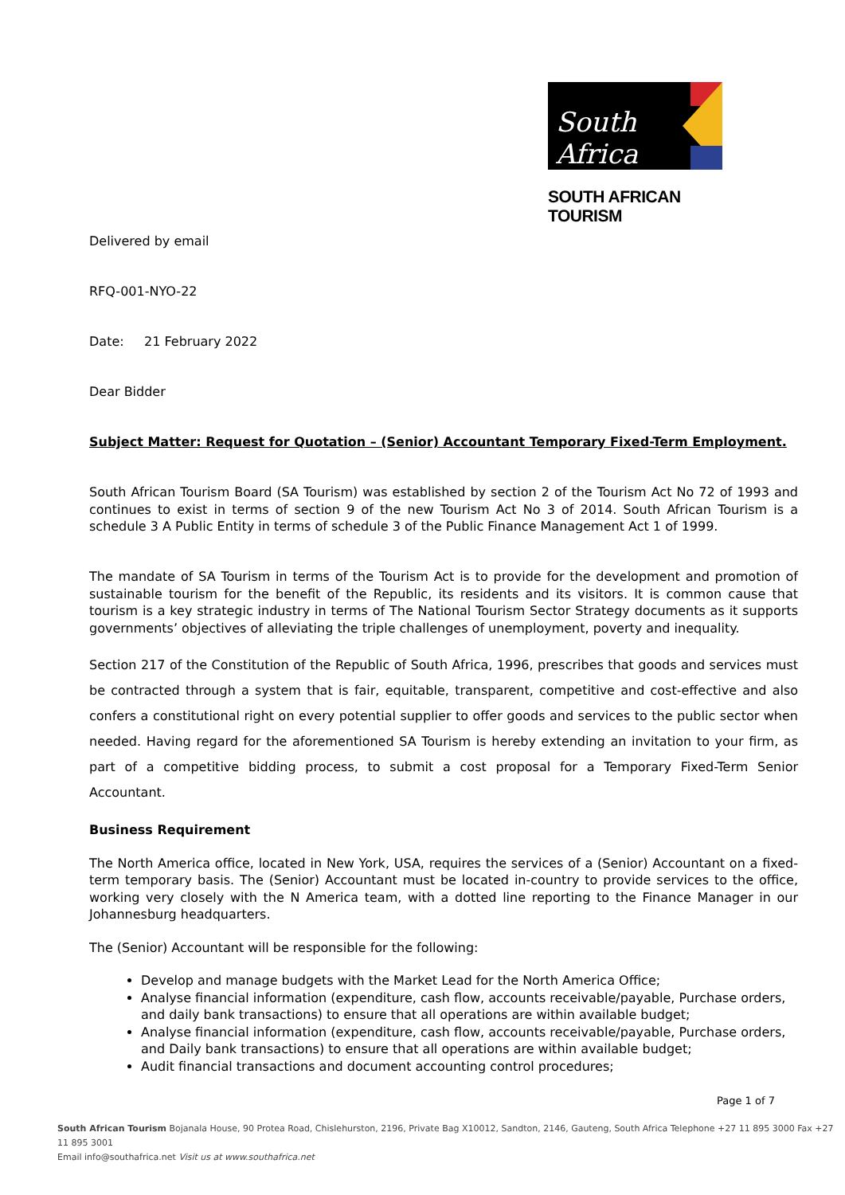South Africa
SOUTH AFRICAN TOURISM
Delivered by email
RFQ-001-NYO-22
Date: 21 February 2022
Dear Bidder
Subject Matter: Request for Quotation – (Senior) Accountant Temporary Fixed-Term Employment.
South African Tourism Board (SA Tourism) was established by section 2 of the Tourism Act No 72 of 1993 and continues to exist in terms of section 9 of the new Tourism Act No 3 of 2014. South African Tourism is a schedule 3 A Public Entity in terms of schedule 3 of the Public Finance Management Act 1 of 1999.
The mandate of SA Tourism in terms of the Tourism Act is to provide for the development and promotion of sustainable tourism for the benefit of the Republic, its residents and its visitors. It is common cause that tourism is a key strategic industry in terms of The National Tourism Sector Strategy documents as it supports governments’ objectives of alleviating the triple challenges of unemployment, poverty and inequality.
Section 217 of the Constitution of the Republic of South Africa, 1996, prescribes that goods and services must be contracted through a system that is fair, equitable, transparent, competitive and cost-effective and also confers a constitutional right on every potential supplier to offer goods and services to the public sector when needed. Having regard for the aforementioned SA Tourism is hereby extending an invitation to your firm, as part of a competitive bidding process, to submit a cost proposal for a Temporary Fixed-Term Senior Accountant.
Business Requirement
The North America office, located in New York, USA, requires the services of a (Senior) Accountant on a fixed-term temporary basis. The (Senior) Accountant must be located in-country to provide services to the office, working very closely with the N America team, with a dotted line reporting to the Finance Manager in our Johannesburg headquarters.
The (Senior) Accountant will be responsible for the following:
Develop and manage budgets with the Market Lead for the North America Office;
Analyse financial information (expenditure, cash flow, accounts receivable/payable, Purchase orders, and daily bank transactions) to ensure that all operations are within available budget;
Analyse financial information (expenditure, cash flow, accounts receivable/payable, Purchase orders, and Daily bank transactions) to ensure that all operations are within available budget;
Audit financial transactions and document accounting control procedures;
Page 1 of 7
South African Tourism Bojanala House, 90 Protea Road, Chislehurston, 2196, Private Bag X10012, Sandton, 2146, Gauteng, South Africa Telephone +27 11 895 3000 Fax +27 11 895 3001
Email info@southafrica.net Visit us at www.southafrica.net